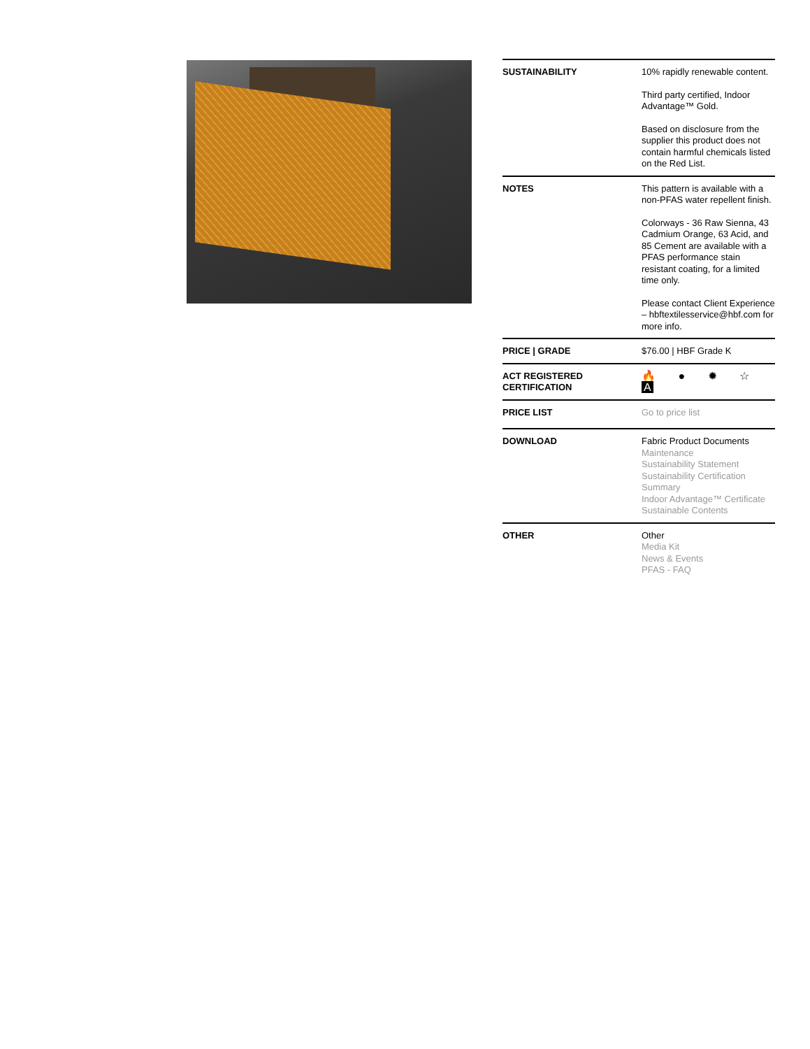| SUSTAINABILITY | 10% rapidly renewable content. Third party certified, Indoor Advantage™ Gold. Based on disclosure from the supplier this product does not contain harmful chemicals listed on the Red List. |
| NOTES | This pattern is available with a non-PFAS water repellent finish. Colorways - 36 Raw Sienna, 43 Cadmium Orange, 63 Acid, and 85 Cement are available with a PFAS performance stain resistant coating, for a limited time only. Please contact Client Experience – hbftextilesservice@hbf.com for more info. |
| PRICE / GRADE | $76.00 / HBF Grade K |
| ACT REGISTERED CERTIFICATION | 🔥 ● ✹ ☆ A |
| PRICE LIST | Go to price list |
| DOWNLOAD | Fabric Product Documents Maintenance Sustainability Statement Sustainability Certification Summary Indoor Advantage™ Certificate Sustainable Contents |
| OTHER | Other Media Kit News & Events PFAS - FAQ |